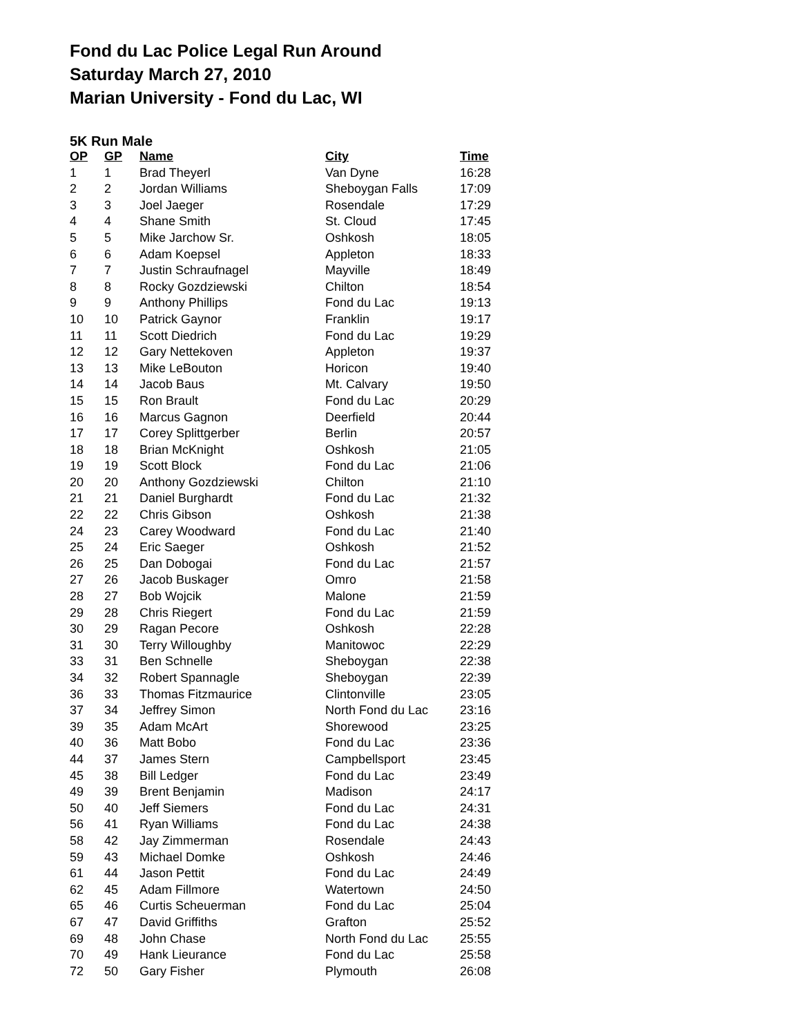Fond du Lac Police Legal Run Around
Saturday March 27, 2010
Marian University - Fond du Lac, WI
5K Run Male
| OP | GP | Name | City | Time |
| --- | --- | --- | --- | --- |
| 1 | 1 | Brad Theyerl | Van Dyne | 16:28 |
| 2 | 2 | Jordan Williams | Sheboygan Falls | 17:09 |
| 3 | 3 | Joel Jaeger | Rosendale | 17:29 |
| 4 | 4 | Shane Smith | St. Cloud | 17:45 |
| 5 | 5 | Mike Jarchow Sr. | Oshkosh | 18:05 |
| 6 | 6 | Adam Koepsel | Appleton | 18:33 |
| 7 | 7 | Justin Schraufnagel | Mayville | 18:49 |
| 8 | 8 | Rocky Gozdziewski | Chilton | 18:54 |
| 9 | 9 | Anthony Phillips | Fond du Lac | 19:13 |
| 10 | 10 | Patrick Gaynor | Franklin | 19:17 |
| 11 | 11 | Scott Diedrich | Fond du Lac | 19:29 |
| 12 | 12 | Gary Nettekoven | Appleton | 19:37 |
| 13 | 13 | Mike LeBouton | Horicon | 19:40 |
| 14 | 14 | Jacob Baus | Mt. Calvary | 19:50 |
| 15 | 15 | Ron Brault | Fond du Lac | 20:29 |
| 16 | 16 | Marcus Gagnon | Deerfield | 20:44 |
| 17 | 17 | Corey Splittgerber | Berlin | 20:57 |
| 18 | 18 | Brian McKnight | Oshkosh | 21:05 |
| 19 | 19 | Scott Block | Fond du Lac | 21:06 |
| 20 | 20 | Anthony Gozdziewski | Chilton | 21:10 |
| 21 | 21 | Daniel Burghardt | Fond du Lac | 21:32 |
| 22 | 22 | Chris Gibson | Oshkosh | 21:38 |
| 24 | 23 | Carey Woodward | Fond du Lac | 21:40 |
| 25 | 24 | Eric Saeger | Oshkosh | 21:52 |
| 26 | 25 | Dan Dobogai | Fond du Lac | 21:57 |
| 27 | 26 | Jacob Buskager | Omro | 21:58 |
| 28 | 27 | Bob Wojcik | Malone | 21:59 |
| 29 | 28 | Chris Riegert | Fond du Lac | 21:59 |
| 30 | 29 | Ragan Pecore | Oshkosh | 22:28 |
| 31 | 30 | Terry Willoughby | Manitowoc | 22:29 |
| 33 | 31 | Ben Schnelle | Sheboygan | 22:38 |
| 34 | 32 | Robert Spannagle | Sheboygan | 22:39 |
| 36 | 33 | Thomas Fitzmaurice | Clintonville | 23:05 |
| 37 | 34 | Jeffrey Simon | North Fond du Lac | 23:16 |
| 39 | 35 | Adam McArt | Shorewood | 23:25 |
| 40 | 36 | Matt Bobo | Fond du Lac | 23:36 |
| 44 | 37 | James Stern | Campbellsport | 23:45 |
| 45 | 38 | Bill Ledger | Fond du Lac | 23:49 |
| 49 | 39 | Brent Benjamin | Madison | 24:17 |
| 50 | 40 | Jeff Siemers | Fond du Lac | 24:31 |
| 56 | 41 | Ryan Williams | Fond du Lac | 24:38 |
| 58 | 42 | Jay Zimmerman | Rosendale | 24:43 |
| 59 | 43 | Michael Domke | Oshkosh | 24:46 |
| 61 | 44 | Jason Pettit | Fond du Lac | 24:49 |
| 62 | 45 | Adam Fillmore | Watertown | 24:50 |
| 65 | 46 | Curtis Scheuerman | Fond du Lac | 25:04 |
| 67 | 47 | David Griffiths | Grafton | 25:52 |
| 69 | 48 | John Chase | North Fond du Lac | 25:55 |
| 70 | 49 | Hank Lieurance | Fond du Lac | 25:58 |
| 72 | 50 | Gary Fisher | Plymouth | 26:08 |